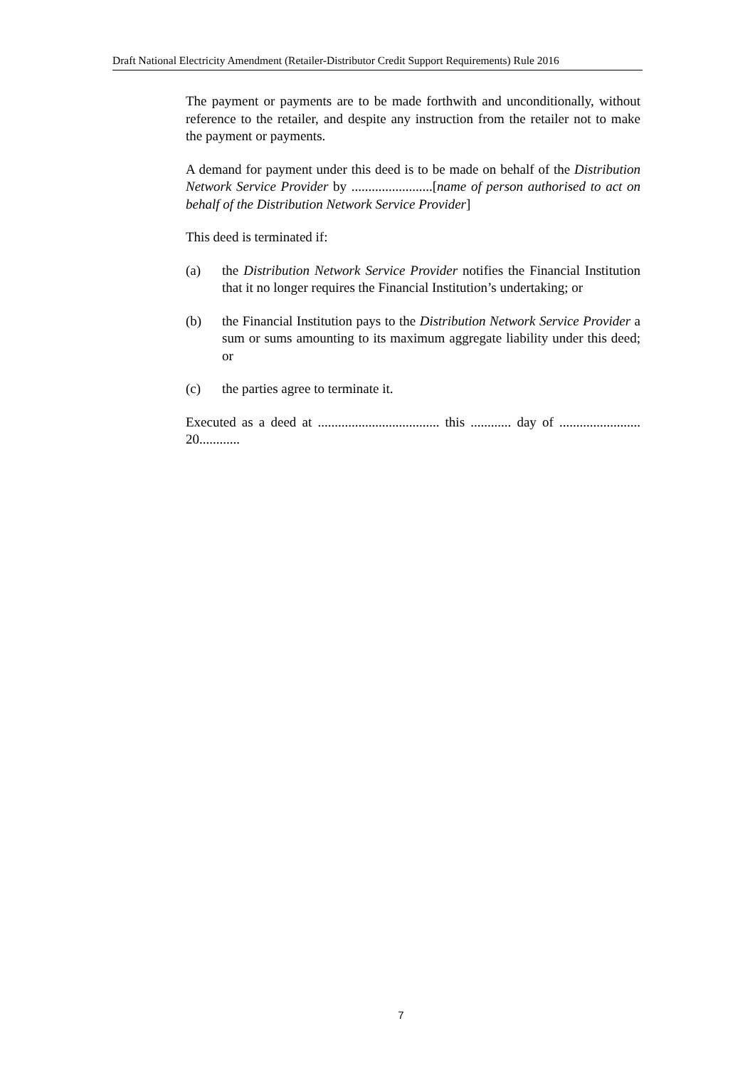Draft National Electricity Amendment (Retailer-Distributor Credit Support Requirements) Rule 2016
The payment or payments are to be made forthwith and unconditionally, without reference to the retailer, and despite any instruction from the retailer not to make the payment or payments.
A demand for payment under this deed is to be made on behalf of the Distribution Network Service Provider by ........................[name of person authorised to act on behalf of the Distribution Network Service Provider]
This deed is terminated if:
(a) the Distribution Network Service Provider notifies the Financial Institution that it no longer requires the Financial Institution’s undertaking; or
(b) the Financial Institution pays to the Distribution Network Service Provider a sum or sums amounting to its maximum aggregate liability under this deed; or
(c) the parties agree to terminate it.
Executed as a deed at .................................... this ............ day of ........................ 20............
7